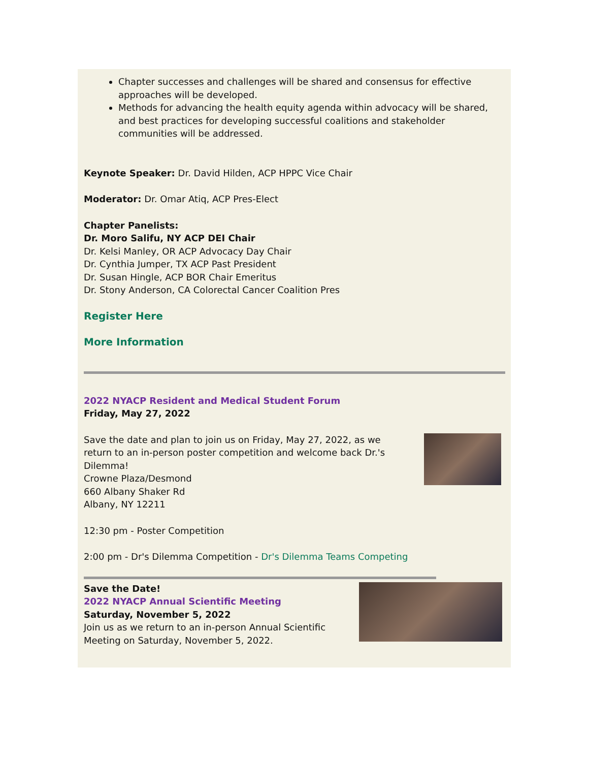Chapter successes and challenges will be shared and consensus for effective approaches will be developed.
Methods for advancing the health equity agenda within advocacy will be shared, and best practices for developing successful coalitions and stakeholder communities will be addressed.
Keynote Speaker: Dr. David Hilden, ACP HPPC Vice Chair
Moderator: Dr. Omar Atiq, ACP Pres-Elect
Chapter Panelists:
Dr. Moro Salifu, NY ACP DEI Chair
Dr. Kelsi Manley, OR ACP Advocacy Day Chair
Dr. Cynthia Jumper, TX ACP Past President
Dr. Susan Hingle, ACP BOR Chair Emeritus
Dr. Stony Anderson, CA Colorectal Cancer Coalition Pres
Register Here
More Information
2022 NYACP Resident and Medical Student Forum
Friday, May 27, 2022
Save the date and plan to join us on Friday, May 27, 2022, as we return to an in-person poster competition and welcome back Dr.'s Dilemma!
Crowne Plaza/Desmond
660 Albany Shaker Rd
Albany, NY 12211
12:30 pm - Poster Competition
2:00 pm - Dr's Dilemma Competition - Dr's Dilemma Teams Competing
Save the Date!
2022 NYACP Annual Scientific Meeting
Saturday, November 5, 2022
Join us as we return to an in-person Annual Scientific
Meeting on Saturday, November 5, 2022.